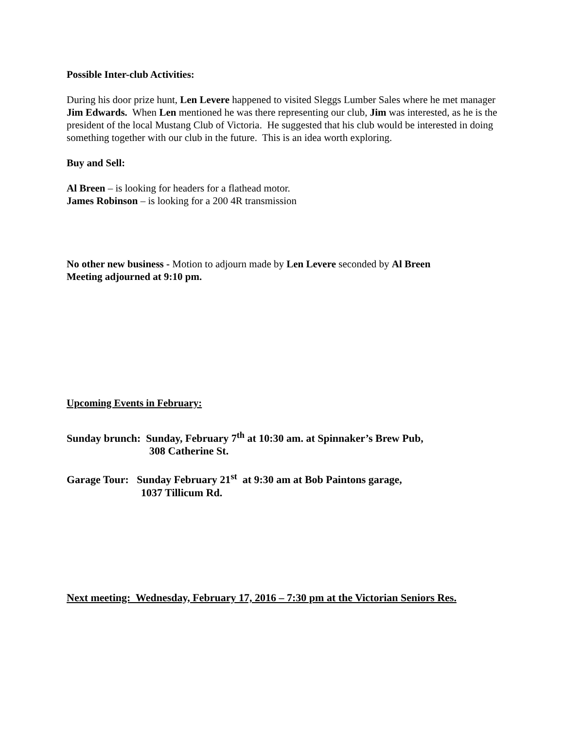Possible Inter-club Activities:
During his door prize hunt, Len Levere happened to visited Sleggs Lumber Sales where he met manager Jim Edwards. When Len mentioned he was there representing our club, Jim was interested, as he is the president of the local Mustang Club of Victoria. He suggested that his club would be interested in doing something together with our club in the future. This is an idea worth exploring.
Buy and Sell:
Al Breen – is looking for headers for a flathead motor.
James Robinson – is looking for a 200 4R transmission
No other new business - Motion to adjourn made by Len Levere seconded by Al Breen
Meeting adjourned at 9:10 pm.
Upcoming Events in February:
Sunday brunch: Sunday, February 7<sup>th</sup> at 10:30 am. at Spinnaker’s Brew Pub,
308 Catherine St.
Garage Tour: Sunday February 21<sup>st</sup> at 9:30 am at Bob Paintons garage,
1037 Tillicum Rd.
Next meeting: Wednesday, February 17, 2016 – 7:30 pm at the Victorian Seniors Res.